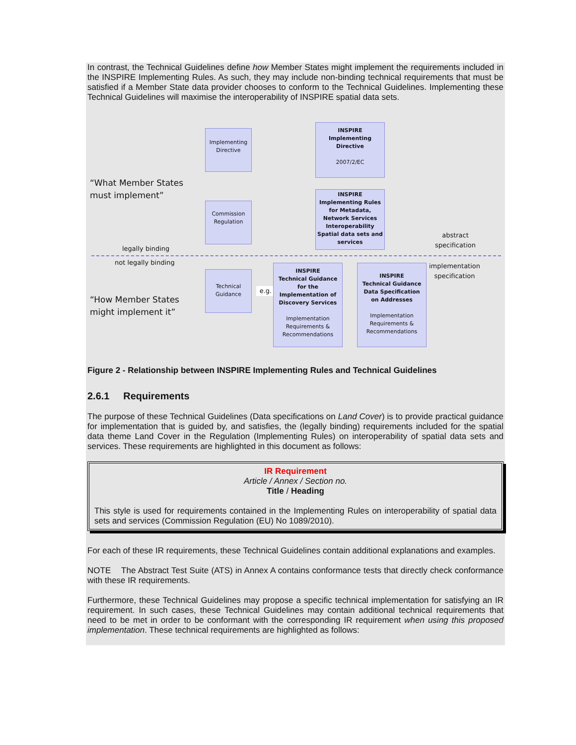In contrast, the Technical Guidelines define how Member States might implement the requirements included in the INSPIRE Implementing Rules. As such, they may include non-binding technical requirements that must be satisfied if a Member State data provider chooses to conform to the Technical Guidelines. Implementing these Technical Guidelines will maximise the interoperability of INSPIRE spatial data sets.
“What Member States
must implement”
“How Member States
might implement it”
legally binding
not legally binding
abstract
specification
implementation
specification
Implementing
Directive
Commission
Regulation
Technical
Guidance
INSPIRE
Implementing
Directive
2007/2/EC
INSPIRE
Implementing Rules
for Metadata,
Network Services
Interoperability
Spatial data sets and
services
e.g.
INSPIRE
Technical Guidance
for the
Implementation of
Discovery Services
Implementation
Requirements &
Recommendations
INSPIRE
Technical Guidance
Data Specification
on Addresses
Implementation
Requirements &
Recommendations
Figure 2 - Relationship between INSPIRE Implementing Rules and Technical Guidelines
2.6.1 Requirements
The purpose of these Technical Guidelines (Data specifications on Land Cover) is to provide practical guidance for implementation that is guided by, and satisfies, the (legally binding) requirements included for the spatial data theme Land Cover in the Regulation (Implementing Rules) on interoperability of spatial data sets and services. These requirements are highlighted in this document as follows:
IR Requirement
Article / Annex / Section no.
Title / Heading
This style is used for requirements contained in the Implementing Rules on interoperability of spatial data sets and services (Commission Regulation (EU) No 1089/2010).
For each of these IR requirements, these Technical Guidelines contain additional explanations and examples.
NOTE The Abstract Test Suite (ATS) in Annex A contains conformance tests that directly check conformance with these IR requirements.
Furthermore, these Technical Guidelines may propose a specific technical implementation for satisfying an IR requirement. In such cases, these Technical Guidelines may contain additional technical requirements that need to be met in order to be conformant with the corresponding IR requirement when using this proposed implementation. These technical requirements are highlighted as follows: